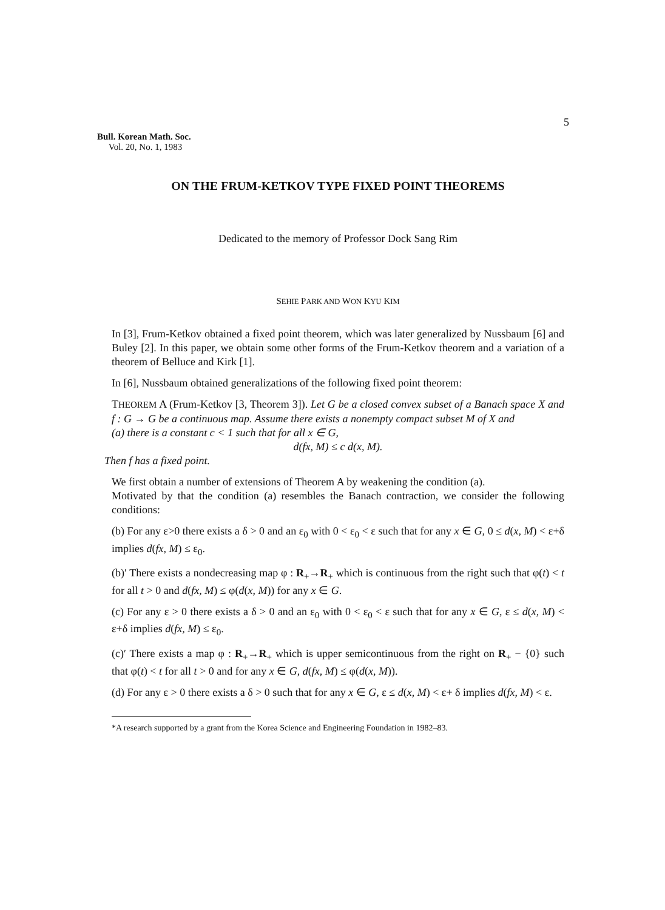5
Bull. Korean Math. Soc.
Vol. 20, No. 1, 1983
ON THE FRUM-KETKOV TYPE FIXED POINT THEOREMS
Dedicated to the memory of Professor Dock Sang Rim
SEHIE PARK AND WON KYU KIM
In [3], Frum-Ketkov obtained a fixed point theorem, which was later generalized by Nussbaum [6] and Buley [2]. In this paper, we obtain some other forms of the Frum-Ketkov theorem and a variation of a theorem of Belluce and Kirk [1].
In [6], Nussbaum obtained generalizations of the following fixed point theorem:
THEOREM A (Frum-Ketkov [3, Theorem 3]). Let G be a closed convex subset of a Banach space X and f : G → G be a continuous map. Assume there exists a nonempty compact subset M of X and
(a) there is a constant c < 1 such that for all x ∈ G,
d(fx, M) ≤ c d(x, M).
Then f has a fixed point.
We first obtain a number of extensions of Theorem A by weakening the condition (a).
Motivated by that the condition (a) resembles the Banach contraction, we consider the following conditions:
(b) For any ε>0 there exists a δ > 0 and an ε<sub>0</sub> with 0 < ε<sub>0</sub> < ε such that for any x ∈ G, 0 ≤ d(x, M) < ε+δ implies d(fx, M) ≤ ε<sub>0</sub>.
(b)′ There exists a nondecreasing map φ : R<sub>+</sub>→R<sub>+</sub> which is continuous from the right such that φ(t) < t for all t > 0 and d(fx, M) ≤ φ(d(x, M)) for any x ∈ G.
(c) For any ε > 0 there exists a δ > 0 and an ε<sub>0</sub> with 0 < ε<sub>0</sub> < ε such that for any x ∈ G, ε ≤ d(x, M) < ε+δ implies d(fx, M) ≤ ε<sub>0</sub>.
(c)′ There exists a map φ : R<sub>+</sub>→R<sub>+</sub> which is upper semicontinuous from the right on R<sub>+</sub> − {0} such that φ(t) < t for all t > 0 and for any x ∈ G, d(fx, M) ≤ φ(d(x, M)).
(d) For any ε > 0 there exists a δ > 0 such that for any x ∈ G, ε ≤ d(x, M) < ε+ δ implies d(fx, M) < ε.
*A research supported by a grant from the Korea Science and Engineering Foundation in 1982–83.